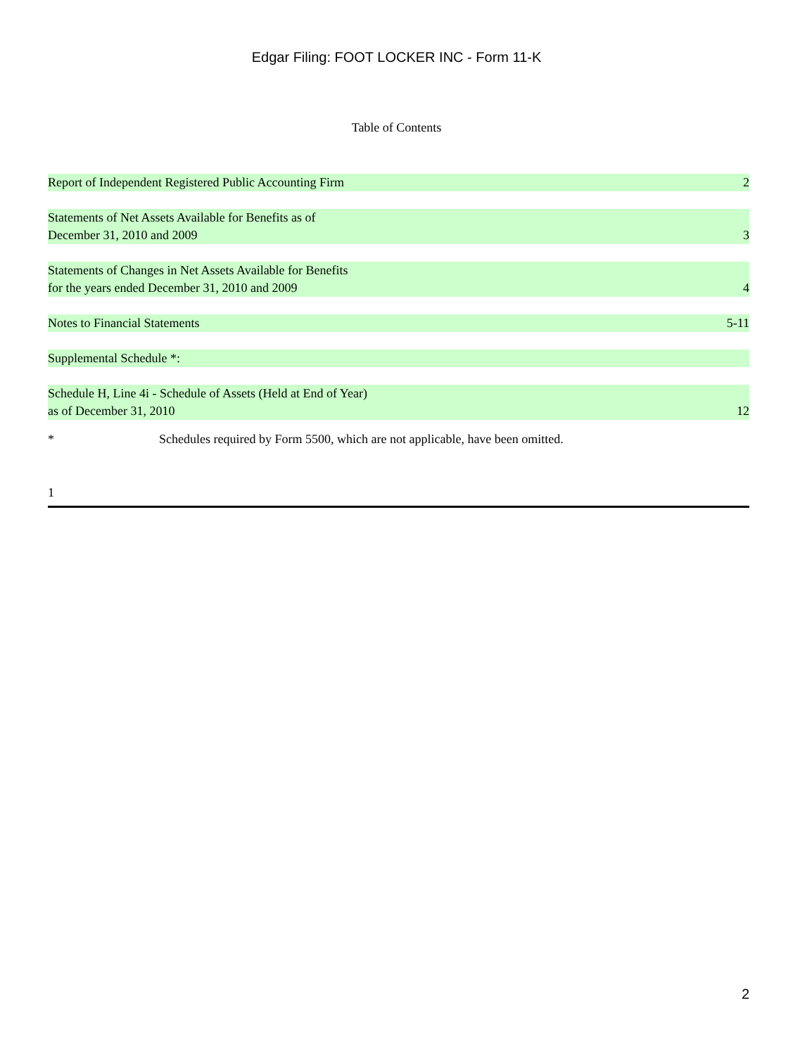Edgar Filing: FOOT LOCKER INC - Form 11-K
Table of Contents
| Report of Independent Registered Public Accounting Firm | 2 |
| Statements of Net Assets Available for Benefits as of December 31, 2010 and 2009 | 3 |
| Statements of Changes in Net Assets Available for Benefits for the years ended December 31, 2010 and 2009 | 4 |
| Notes to Financial Statements | 5-11 |
| Supplemental Schedule *: | |
| Schedule H, Line 4i - Schedule of Assets (Held at End of Year) as of December 31, 2010 | 12 |
* Schedules required by Form 5500, which are not applicable, have been omitted.
1
2